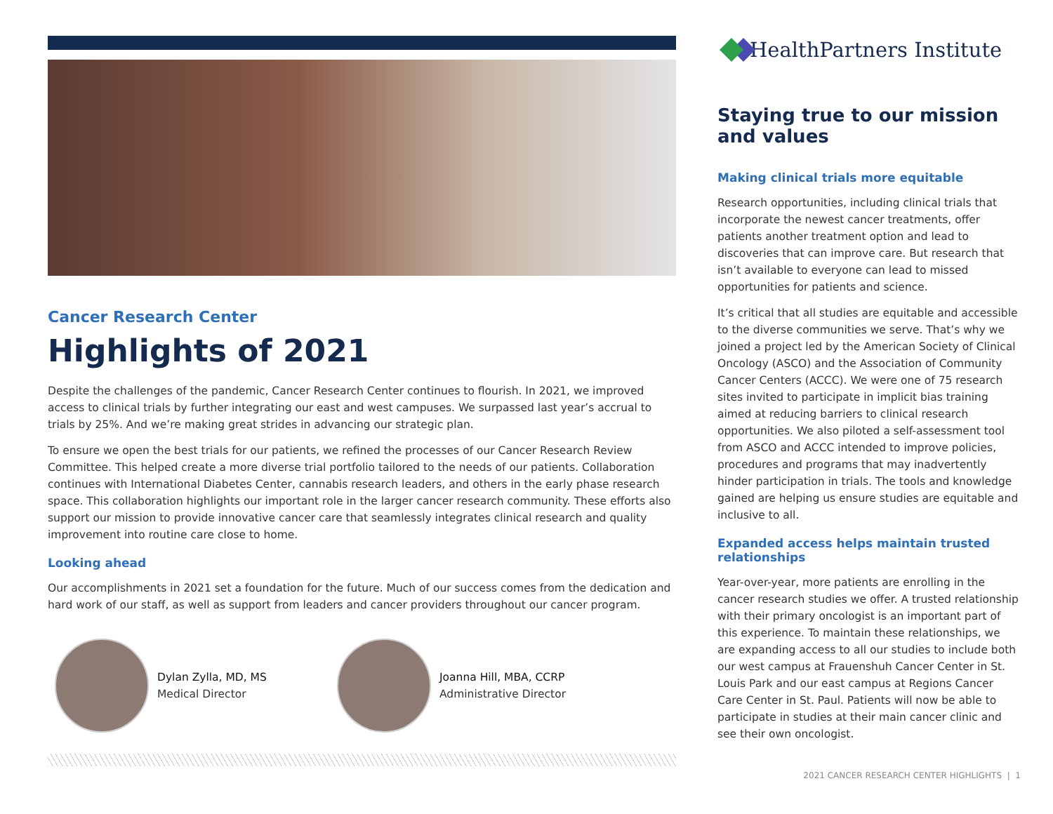Cancer Research Center
Highlights of 2021
Despite the challenges of the pandemic, Cancer Research Center continues to flourish. In 2021, we improved access to clinical trials by further integrating our east and west campuses. We surpassed last year’s accrual to trials by 25%. And we’re making great strides in advancing our strategic plan.
To ensure we open the best trials for our patients, we refined the processes of our Cancer Research Review Committee. This helped create a more diverse trial portfolio tailored to the needs of our patients. Collaboration continues with International Diabetes Center, cannabis research leaders, and others in the early phase research space. This collaboration highlights our important role in the larger cancer research community. These efforts also support our mission to provide innovative cancer care that seamlessly integrates clinical research and quality improvement into routine care close to home.
Looking ahead
Our accomplishments in 2021 set a foundation for the future. Much of our success comes from the dedication and hard work of our staff, as well as support from leaders and cancer providers throughout our cancer program.
Dylan Zylla, MD, MS
Medical Director
Joanna Hill, MBA, CCRP
Administrative Director
HealthPartners Institute
Staying true to our mission and values
Making clinical trials more equitable
Research opportunities, including clinical trials that incorporate the newest cancer treatments, offer patients another treatment option and lead to discoveries that can improve care. But research that isn’t available to everyone can lead to missed opportunities for patients and science.
It’s critical that all studies are equitable and accessible to the diverse communities we serve. That’s why we joined a project led by the American Society of Clinical Oncology (ASCO) and the Association of Community Cancer Centers (ACCC). We were one of 75 research sites invited to participate in implicit bias training aimed at reducing barriers to clinical research opportunities. We also piloted a self-assessment tool from ASCO and ACCC intended to improve policies, procedures and programs that may inadvertently hinder participation in trials. The tools and knowledge gained are helping us ensure studies are equitable and inclusive to all.
Expanded access helps maintain trusted relationships
Year-over-year, more patients are enrolling in the cancer research studies we offer. A trusted relationship with their primary oncologist is an important part of this experience. To maintain these relationships, we are expanding access to all our studies to include both our west campus at Frauenshuh Cancer Center in St. Louis Park and our east campus at Regions Cancer Care Center in St. Paul. Patients will now be able to participate in studies at their main cancer clinic and see their own oncologist.
2021 CANCER RESEARCH CENTER HIGHLIGHTS | 1